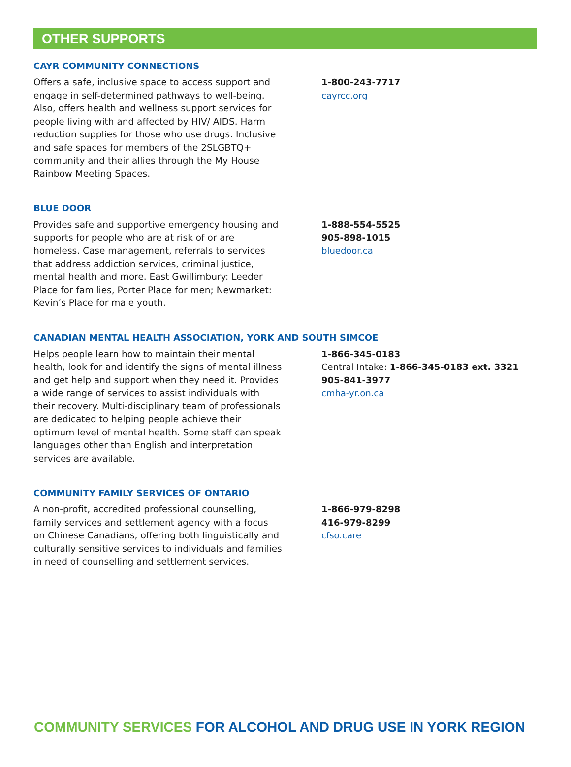OTHER SUPPORTS
CAYR COMMUNITY CONNECTIONS
Offers a safe, inclusive space to access support and engage in self-determined pathways to well-being. Also, offers health and wellness support services for people living with and affected by HIV/ AIDS. Harm reduction supplies for those who use drugs. Inclusive and safe spaces for members of the 2SLGBTQ+ community and their allies through the My House Rainbow Meeting Spaces.
1-800-243-7717
cayrcc.org
BLUE DOOR
Provides safe and supportive emergency housing and supports for people who are at risk of or are homeless. Case management, referrals to services that address addiction services, criminal justice, mental health and more. East Gwillimbury: Leeder Place for families, Porter Place for men; Newmarket: Kevin’s Place for male youth.
1-888-554-5525
905-898-1015
bluedoor.ca
CANADIAN MENTAL HEALTH ASSOCIATION, YORK AND SOUTH SIMCOE
Helps people learn how to maintain their mental health, look for and identify the signs of mental illness and get help and support when they need it. Provides a wide range of services to assist individuals with their recovery. Multi-disciplinary team of professionals are dedicated to helping people achieve their optimum level of mental health. Some staff can speak languages other than English and interpretation services are available.
1-866-345-0183
Central Intake: 1-866-345-0183 ext. 3321
905-841-3977
cmha-yr.on.ca
COMMUNITY FAMILY SERVICES OF ONTARIO
A non-profit, accredited professional counselling, family services and settlement agency with a focus on Chinese Canadians, offering both linguistically and culturally sensitive services to individuals and families in need of counselling and settlement services.
1-866-979-8298
416-979-8299
cfso.care
COMMUNITY SERVICES FOR ALCOHOL AND DRUG USE IN YORK REGION